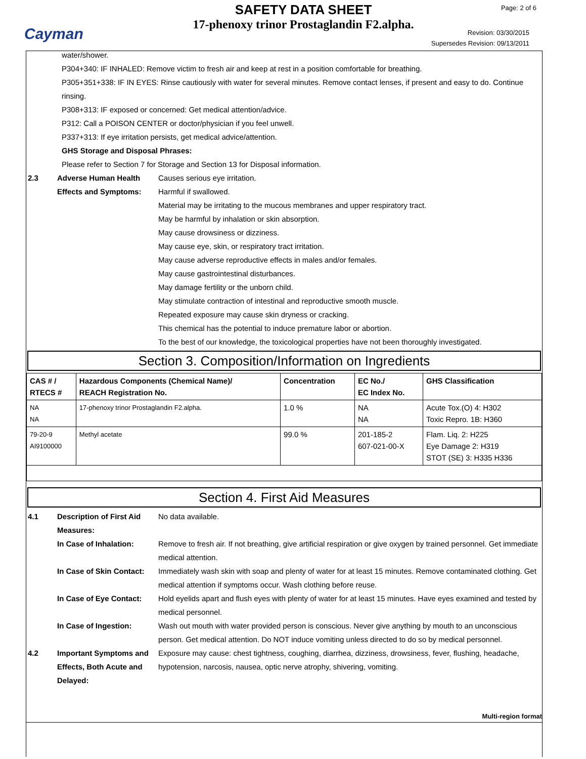Cayman
SAFETY DATA SHEET
17-phenoxy trinor Prostaglandin F2.alpha.
Page: 2 of 6
Revision: 03/30/2015
Supersedes Revision: 09/13/2011
water/shower.
P304+340: IF INHALED: Remove victim to fresh air and keep at rest in a position comfortable for breathing.
P305+351+338: IF IN EYES: Rinse cautiously with water for several minutes. Remove contact lenses, if present and easy to do. Continue rinsing.
P308+313: IF exposed or concerned: Get medical attention/advice.
P312: Call a POISON CENTER or doctor/physician if you feel unwell.
P337+313: If eye irritation persists, get medical advice/attention.
GHS Storage and Disposal Phrases:
Please refer to Section 7 for Storage and Section 13 for Disposal information.
2.3 Adverse Human Health Effects and Symptoms:
Causes serious eye irritation.
Harmful if swallowed.
Material may be irritating to the mucous membranes and upper respiratory tract.
May be harmful by inhalation or skin absorption.
May cause drowsiness or dizziness.
May cause eye, skin, or respiratory tract irritation.
May cause adverse reproductive effects in males and/or females.
May cause gastrointestinal disturbances.
May damage fertility or the unborn child.
May stimulate contraction of intestinal and reproductive smooth muscle.
Repeated exposure may cause skin dryness or cracking.
This chemical has the potential to induce premature labor or abortion.
To the best of our knowledge, the toxicological properties have not been thoroughly investigated.
Section 3. Composition/Information on Ingredients
| CAS # / RTECS # | Hazardous Components (Chemical Name)/ REACH Registration No. | Concentration | EC No./ EC Index No. | GHS Classification |
| --- | --- | --- | --- | --- |
| NA NA | 17-phenoxy trinor Prostaglandin F2.alpha. | 1.0 % | NA NA | Acute Tox.(O) 4: H302 Toxic Repro. 1B: H360 |
| 79-20-9 AI9100000 | Methyl acetate | 99.0 % | 201-185-2 607-021-00-X | Flam. Liq. 2: H225 Eye Damage 2: H319 STOT (SE) 3: H335 H336 |
Section 4. First Aid Measures
4.1 Description of First Aid Measures:
No data available.
In Case of Inhalation: Remove to fresh air. If not breathing, give artificial respiration or give oxygen by trained personnel. Get immediate medical attention.
In Case of Skin Contact:
Immediately wash skin with soap and plenty of water for at least 15 minutes. Remove contaminated clothing. Get medical attention if symptoms occur. Wash clothing before reuse.
In Case of Eye Contact:
Hold eyelids apart and flush eyes with plenty of water for at least 15 minutes. Have eyes examined and tested by medical personnel.
In Case of Ingestion: Wash out mouth with water provided person is conscious. Never give anything by mouth to an unconscious person. Get medical attention. Do NOT induce vomiting unless directed to do so by medical personnel.
4.2 Important Symptoms and Effects, Both Acute and Delayed:
Exposure may cause: chest tightness, coughing, diarrhea, dizziness, drowsiness, fever, flushing, headache, hypotension, narcosis, nausea, optic nerve atrophy, shivering, vomiting.
Multi-region format